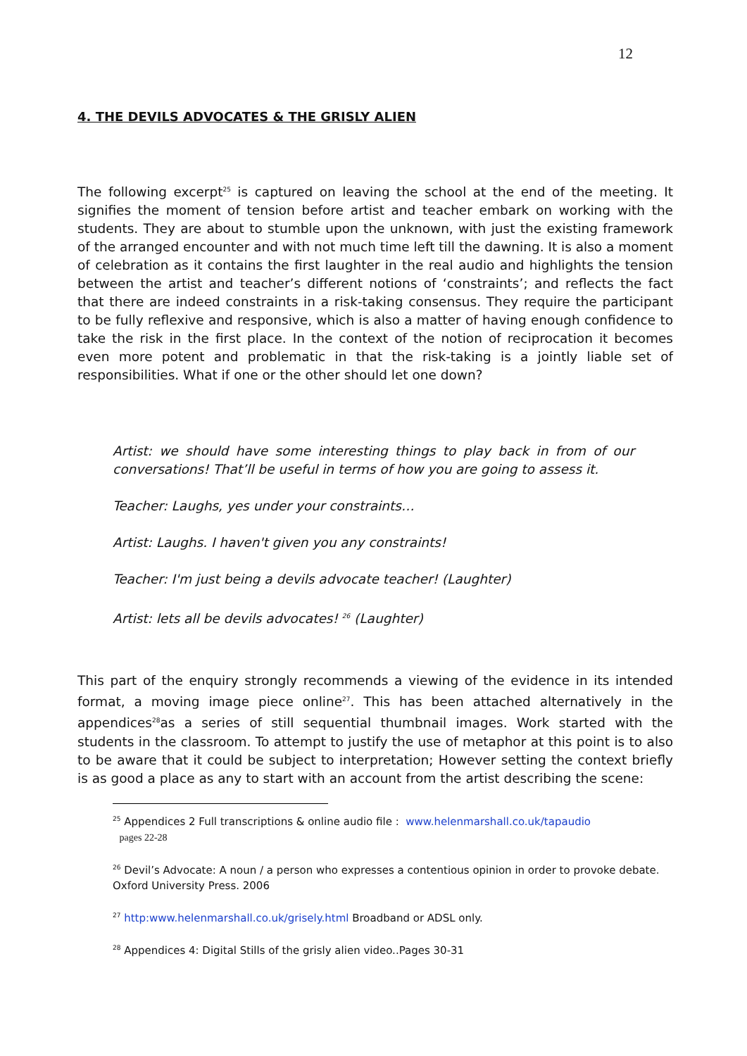12
4. THE DEVILS ADVOCATES & THE GRISLY ALIEN
The following excerpt<sup>25</sup> is captured on leaving the school at the end of the meeting. It signifies the moment of tension before artist and teacher embark on working with the students. They are about to stumble upon the unknown, with just the existing framework of the arranged encounter and with not much time left till the dawning. It is also a moment of celebration as it contains the first laughter in the real audio and highlights the tension between the artist and teacher’s different notions of ‘constraints’; and reflects the fact that there are indeed constraints in a risk-taking consensus. They require the participant to be fully reflexive and responsive, which is also a matter of having enough confidence to take the risk in the first place. In the context of the notion of reciprocation it becomes even more potent and problematic in that the risk-taking is a jointly liable set of responsibilities. What if one or the other should let one down?
Artist: we should have some interesting things to play back in from of our conversations! That’ll be useful in terms of how you are going to assess it.
Teacher: Laughs, yes under your constraints…
Artist: Laughs. I haven't given you any constraints!
Teacher: I'm just being a devils advocate teacher! (Laughter)
Artist: lets all be devils advocates! <sup>26</sup> (Laughter)
This part of the enquiry strongly recommends a viewing of the evidence in its intended format, a moving image piece online<sup>27</sup>. This has been attached alternatively in the appendices<sup>28</sup>as a series of still sequential thumbnail images. Work started with the students in the classroom. To attempt to justify the use of metaphor at this point is to also to be aware that it could be subject to interpretation; However setting the context briefly is as good a place as any to start with an account from the artist describing the scene:
<sup>25</sup> Appendices 2 Full transcriptions & online audio file : www.helenmarshall.co.uk/tapaudio
pages 22-28
<sup>26</sup> Devil’s Advocate: A noun / a person who expresses a contentious opinion in order to provoke debate. Oxford University Press. 2006
<sup>27</sup> http:www.helenmarshall.co.uk/grisely.html Broadband or ADSL only.
<sup>28</sup> Appendices 4: Digital Stills of the grisly alien video..Pages 30-31